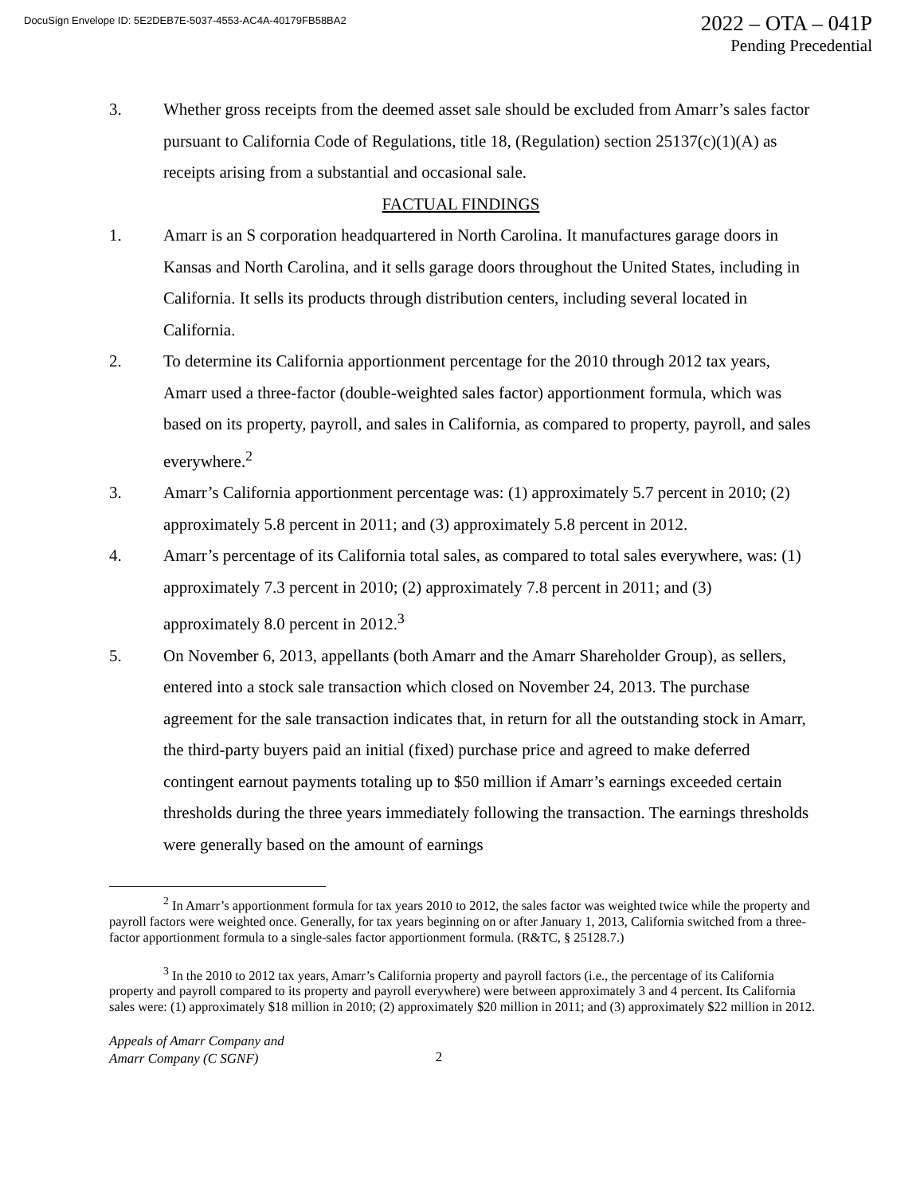DocuSign Envelope ID: 5E2DEB7E-5037-4553-AC4A-40179FB58BA2
2022 – OTA – 041P
Pending Precedential
3. Whether gross receipts from the deemed asset sale should be excluded from Amarr’s sales factor pursuant to California Code of Regulations, title 18, (Regulation) section 25137(c)(1)(A) as receipts arising from a substantial and occasional sale.
FACTUAL FINDINGS
1. Amarr is an S corporation headquartered in North Carolina. It manufactures garage doors in Kansas and North Carolina, and it sells garage doors throughout the United States, including in California. It sells its products through distribution centers, including several located in California.
2. To determine its California apportionment percentage for the 2010 through 2012 tax years, Amarr used a three-factor (double-weighted sales factor) apportionment formula, which was based on its property, payroll, and sales in California, as compared to property, payroll, and sales everywhere.<sup>2</sup>
3. Amarr’s California apportionment percentage was: (1) approximately 5.7 percent in 2010; (2) approximately 5.8 percent in 2011; and (3) approximately 5.8 percent in 2012.
4. Amarr’s percentage of its California total sales, as compared to total sales everywhere, was: (1) approximately 7.3 percent in 2010; (2) approximately 7.8 percent in 2011; and (3) approximately 8.0 percent in 2012.<sup>3</sup>
5. On November 6, 2013, appellants (both Amarr and the Amarr Shareholder Group), as sellers, entered into a stock sale transaction which closed on November 24, 2013. The purchase agreement for the sale transaction indicates that, in return for all the outstanding stock in Amarr, the third-party buyers paid an initial (fixed) purchase price and agreed to make deferred contingent earnout payments totaling up to $50 million if Amarr’s earnings exceeded certain thresholds during the three years immediately following the transaction. The earnings thresholds were generally based on the amount of earnings
<sup>2</sup> In Amarr’s apportionment formula for tax years 2010 to 2012, the sales factor was weighted twice while the property and payroll factors were weighted once. Generally, for tax years beginning on or after January 1, 2013, California switched from a three-factor apportionment formula to a single-sales factor apportionment formula. (R&TC, § 25128.7.)
<sup>3</sup> In the 2010 to 2012 tax years, Amarr’s California property and payroll factors (i.e., the percentage of its California property and payroll compared to its property and payroll everywhere) were between approximately 3 and 4 percent. Its California sales were: (1) approximately $18 million in 2010; (2) approximately $20 million in 2011; and (3) approximately $22 million in 2012.
Appeals of Amarr Company and
Amarr Company (C SGNF)
2